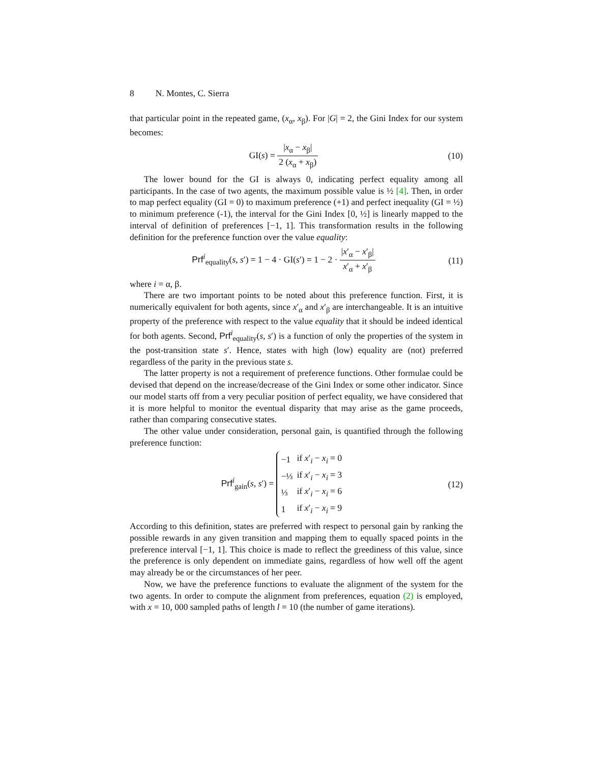8 N. Montes, C. Sierra
that particular point in the repeated game, (x<sub>α</sub>, x<sub>β</sub>). For |G| = 2, the Gini Index for our system becomes:
GI(s) = |x<sub>α</sub> − x<sub>β</sub>| 2 (x<sub>α</sub> + x<sub>β</sub>) (10)
The lower bound for the GI is always 0, indicating perfect equality among all participants. In the case of two agents, the maximum possible value is ½ [4]. Then, in order to map perfect equality (GI = 0) to maximum preference (+1) and perfect inequality (GI = ½) to minimum preference (-1), the interval for the Gini Index [0, ½] is linearly mapped to the interval of definition of preferences [−1, 1]. This transformation results in the following definition for the preference function over the value equality:
Prf<sup>i</sup><sub>equality</sub>(s, s′) = 1 − 4 · GI(s′) = 1 − 2 · |x′<sub>α</sub> − x′<sub>β</sub>| x′<sub>α</sub> + x′<sub>β</sub>
(11)
where i = α, β.
There are two important points to be noted about this preference function. First, it is numerically equivalent for both agents, since x′<sub>α</sub> and x′<sub>β</sub> are interchangeable. It is an intuitive property of the preference with respect to the value equality that it should be indeed identical for both agents. Second, Prf<sup>i</sup><sub>equality</sub>(s, s′) is a function of only the properties of the system in the post-transition state s′. Hence, states with high (low) equality are (not) preferred regardless of the parity in the previous state s.
The latter property is not a requirement of preference functions. Other formulae could be devised that depend on the increase/decrease of the Gini Index or some other indicator. Since our model starts off from a very peculiar position of perfect equality, we have considered that it is more helpful to monitor the eventual disparity that may arise as the game proceeds, rather than comparing consecutive states.
The other value under consideration, personal gain, is quantified through the following preference function:
Prf<sup>i</sup><sub>gain</sub>(s, s′) =
| −1 | if x ′<sub>i</sub> − x<sub>i</sub> = 0 |
| −⅓ | if x ′<sub>i</sub> − x<sub>i</sub> = 3 |
| ⅓ | if x ′<sub>i</sub> − x<sub>i</sub> = 6 |
| 1 | if x ′<sub>i</sub> − x<sub>i</sub> = 9 |
(12)
According to this definition, states are preferred with respect to personal gain by ranking the possible rewards in any given transition and mapping them to equally spaced points in the preference interval [−1, 1]. This choice is made to reflect the greediness of this value, since the preference is only dependent on immediate gains, regardless of how well off the agent may already be or the circumstances of her peer.
Now, we have the preference functions to evaluate the alignment of the system for the two agents. In order to compute the alignment from preferences, equation (2) is employed, with x = 10, 000 sampled paths of length l = 10 (the number of game iterations).